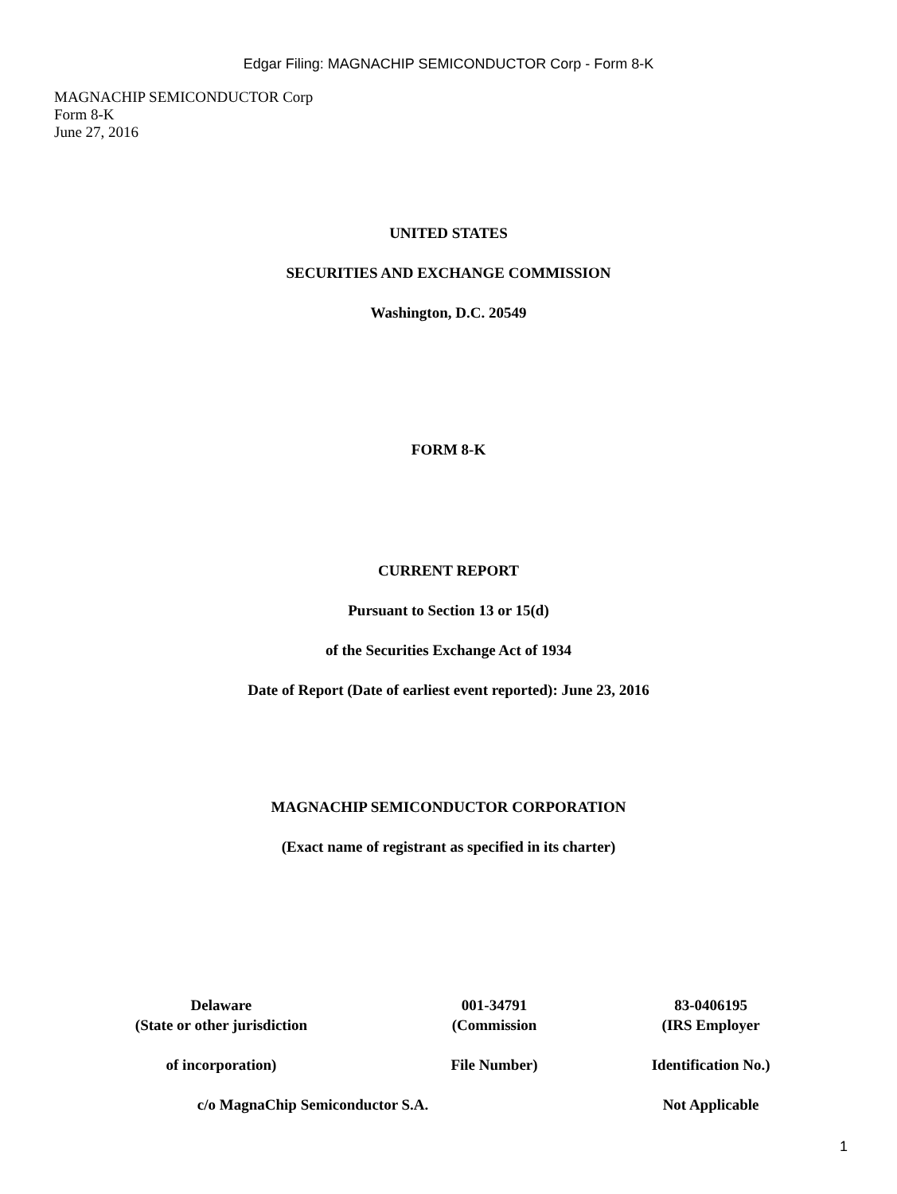Edgar Filing: MAGNACHIP SEMICONDUCTOR Corp - Form 8-K
MAGNACHIP SEMICONDUCTOR Corp
Form 8-K
June 27, 2016
UNITED STATES
SECURITIES AND EXCHANGE COMMISSION
Washington, D.C. 20549
FORM 8-K
CURRENT REPORT
Pursuant to Section 13 or 15(d)
of the Securities Exchange Act of 1934
Date of Report (Date of earliest event reported): June 23, 2016
MAGNACHIP SEMICONDUCTOR CORPORATION
(Exact name of registrant as specified in its charter)
| Delaware (State or other jurisdiction | 001-34791 (Commission | 83-0406195 (IRS Employer |
| of incorporation) | File Number) | Identification No.) |
| c/o MagnaChip Semiconductor S.A. | | Not Applicable |
1